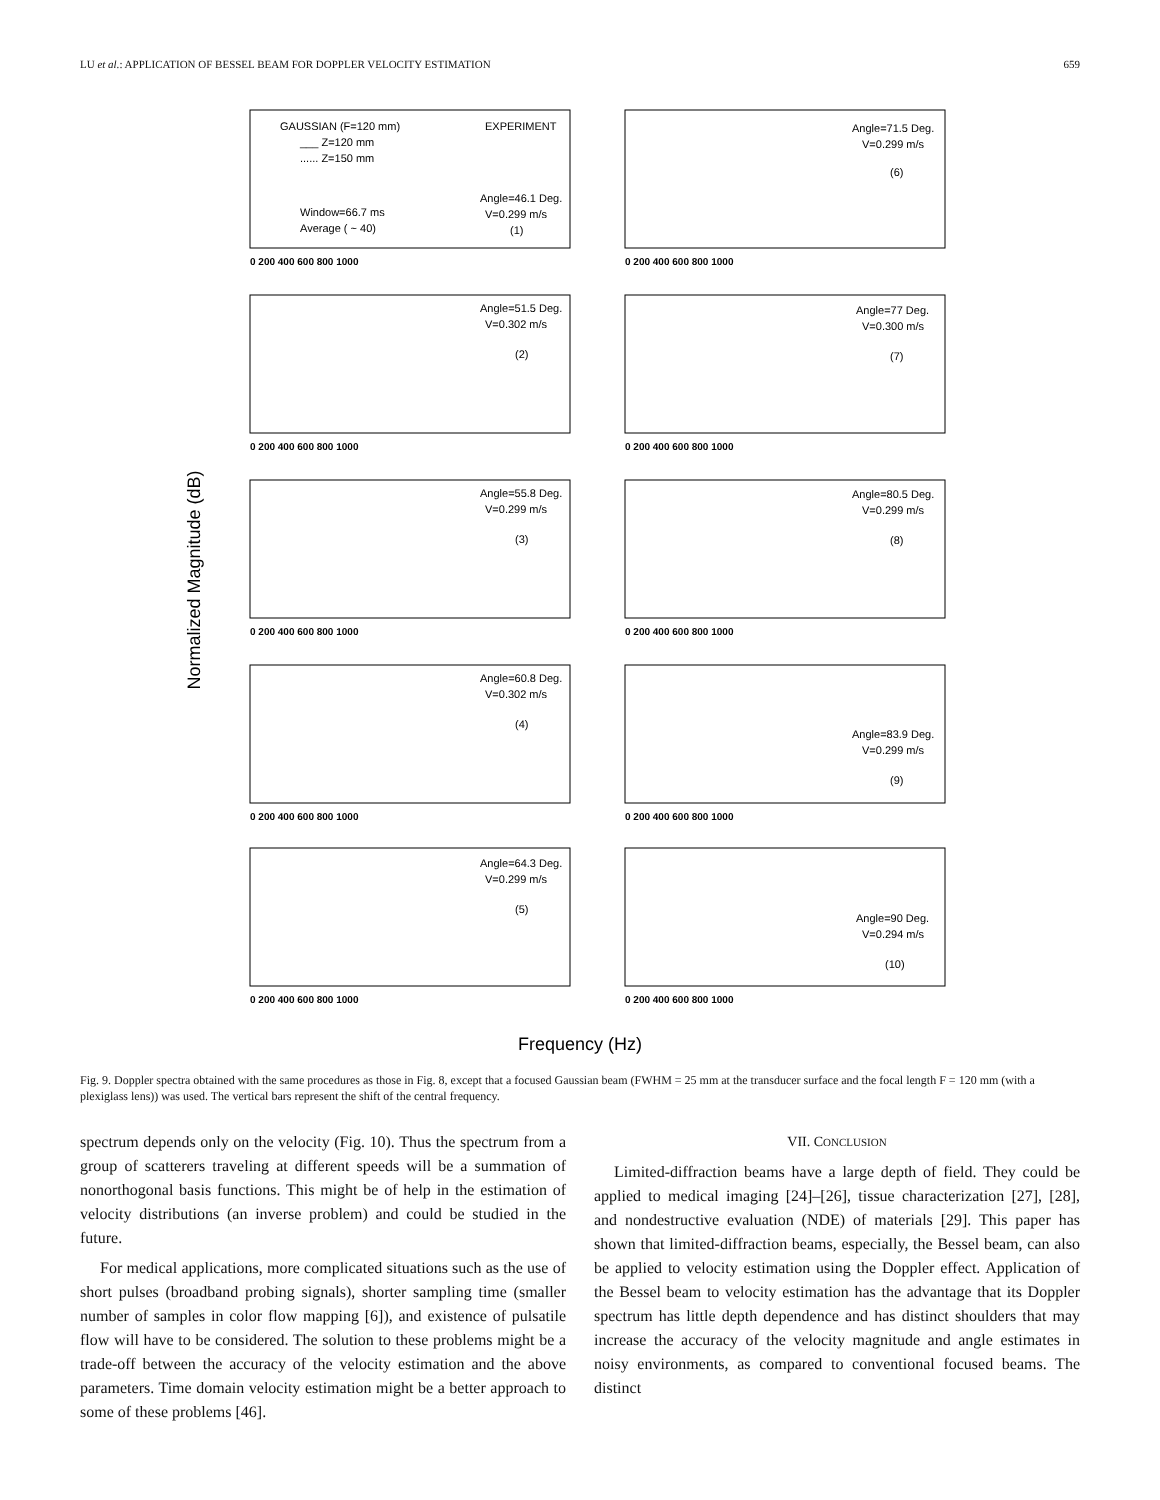LU et al.: APPLICATION OF BESSEL BEAM FOR DOPPLER VELOCITY ESTIMATION 659
Normalized Magnitude (dB)
Frequency (Hz)
GAUSSIAN (F=120 mm)
___ Z=120 mm
...... Z=150 mm
Window=66.7 ms
Average ( ~ 40)
EXPERIMENT
Angle=46.1 Deg.
V=0.299 m/s
(1)
Angle=51.5 Deg.
V=0.302 m/s
(2)
Angle=55.8 Deg.
V=0.299 m/s
(3)
Angle=60.8 Deg.
V=0.302 m/s
(4)
Angle=64.3 Deg.
V=0.299 m/s
(5)
Angle=71.5 Deg.
V=0.299 m/s
(6)
Angle=77 Deg.
V=0.300 m/s
(7)
Angle=80.5 Deg.
V=0.299 m/s
(8)
Angle=83.9 Deg.
V=0.299 m/s
(9)
Angle=90 Deg.
V=0.294 m/s
(10)
0 200 400 600 800 1000
0 200 400 600 800 1000
0 200 400 600 800 1000
0 200 400 600 800 1000
0 200 400 600 800 1000
0 200 400 600 800 1000
0 200 400 600 800 1000
0 200 400 600 800 1000
0 200 400 600 800 1000
0 200 400 600 800 1000
Fig. 9. Doppler spectra obtained with the same procedures as those in Fig. 8, except that a focused Gaussian beam (FWHM = 25 mm at the transducer surface and the focal length F = 120 mm (with a plexiglass lens)) was used. The vertical bars represent the shift of the central frequency.
spectrum depends only on the velocity (Fig. 10). Thus the spectrum from a group of scatterers traveling at different speeds will be a summation of nonorthogonal basis functions. This might be of help in the estimation of velocity distributions (an inverse problem) and could be studied in the future.
For medical applications, more complicated situations such as the use of short pulses (broadband probing signals), shorter sampling time (smaller number of samples in color flow mapping [6]), and existence of pulsatile flow will have to be considered. The solution to these problems might be a trade-off between the accuracy of the velocity estimation and the above parameters. Time domain velocity estimation might be a better approach to some of these problems [46].
VII. CONCLUSION
Limited-diffraction beams have a large depth of field. They could be applied to medical imaging [24]–[26], tissue characterization [27], [28], and nondestructive evaluation (NDE) of materials [29]. This paper has shown that limited-diffraction beams, especially, the Bessel beam, can also be applied to velocity estimation using the Doppler effect. Application of the Bessel beam to velocity estimation has the advantage that its Doppler spectrum has little depth dependence and has distinct shoulders that may increase the accuracy of the velocity magnitude and angle estimates in noisy environments, as compared to conventional focused beams. The distinct